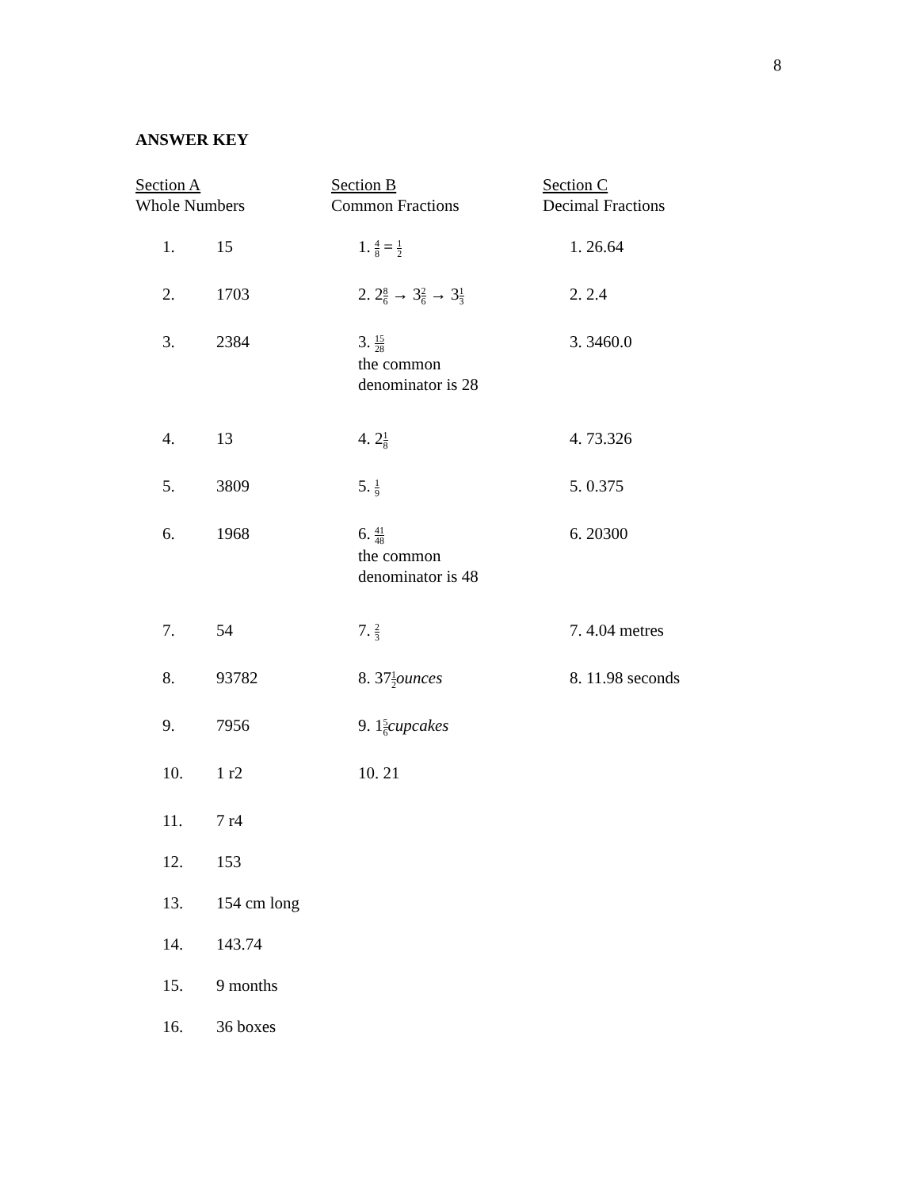8
ANSWER KEY
| Section A Whole Numbers | | Section B Common Fractions | Section C Decimal Fractions |
| 1. | 15 | 1. 4 8 = 1 2 | 1. 26.64 |
| 2. | 1703 | 2. 2 8 6 → 3 2 6 → 3 1 3 | 2. 2.4 |
| 3. | 2384 | 3. 15 28 the common denominator is 28 | 3. 3460.0 |
| 4. | 13 | 4. 2 1 8 | 4. 73.326 |
| 5. | 3809 | 5. 1 9 | 5. 0.375 |
| 6. | 1968 | 6. 41 48 the common denominator is 48 | 6. 20300 |
| 7. | 54 | 7. 2 3 | 7. 4.04 metres |
| 8. | 93782 | 8. 37 1 2 ounces | 8. 11.98 seconds |
| 9. | 7956 | 9. 1 5 6 cupcakes | |
| 10. | 1 r2 | 10. 21 | |
| 11. | 7 r4 | | |
| 12. | 153 | | |
| 13. | 154 cm long | | |
| 14. | 143.74 | | |
| 15. | 9 months | | |
| 16. | 36 boxes | | |